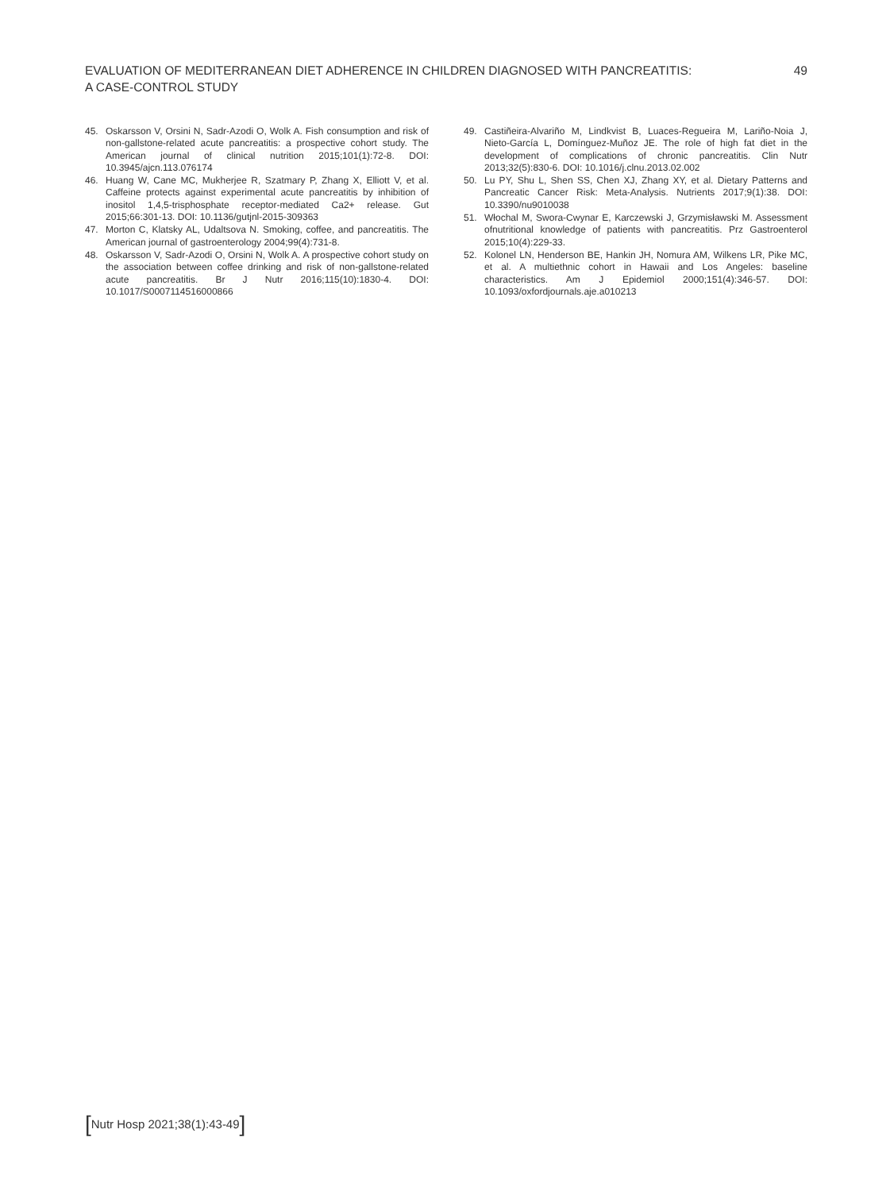EVALUATION OF MEDITERRANEAN DIET ADHERENCE IN CHILDREN DIAGNOSED WITH PANCREATITIS:
A CASE-CONTROL STUDY
49
45. Oskarsson V, Orsini N, Sadr-Azodi O, Wolk A. Fish consumption and risk of non-gallstone-related acute pancreatitis: a prospective cohort study. The American journal of clinical nutrition 2015;101(1):72-8. DOI: 10.3945/ajcn.113.076174
46. Huang W, Cane MC, Mukherjee R, Szatmary P, Zhang X, Elliott V, et al. Caffeine protects against experimental acute pancreatitis by inhibition of inositol 1,4,5-trisphosphate receptor-mediated Ca2+ release. Gut 2015;66:301-13. DOI: 10.1136/gutjnl-2015-309363
47. Morton C, Klatsky AL, Udaltsova N. Smoking, coffee, and pancreatitis. The American journal of gastroenterology 2004;99(4):731-8.
48. Oskarsson V, Sadr-Azodi O, Orsini N, Wolk A. A prospective cohort study on the association between coffee drinking and risk of non-gallstone-related acute pancreatitis. Br J Nutr 2016;115(10):1830-4. DOI: 10.1017/S0007114516000866
49. Castiñeira-Alvariño M, Lindkvist B, Luaces-Regueira M, Lariño-Noia J, Nieto-García L, Domínguez-Muñoz JE. The role of high fat diet in the development of complications of chronic pancreatitis. Clin Nutr 2013;32(5):830-6. DOI: 10.1016/j.clnu.2013.02.002
50. Lu PY, Shu L, Shen SS, Chen XJ, Zhang XY, et al. Dietary Patterns and Pancreatic Cancer Risk: Meta-Analysis. Nutrients 2017;9(1):38. DOI: 10.3390/nu9010038
51. Włochal M, Swora-Cwynar E, Karczewski J, Grzymisławski M. Assessment ofnutritional knowledge of patients with pancreatitis. Prz Gastroenterol 2015;10(4):229-33.
52. Kolonel LN, Henderson BE, Hankin JH, Nomura AM, Wilkens LR, Pike MC, et al. A multiethnic cohort in Hawaii and Los Angeles: baseline characteristics. Am J Epidemiol 2000;151(4):346-57. DOI: 10.1093/oxfordjournals.aje.a010213
[Nutr Hosp 2021;38(1):43-49]